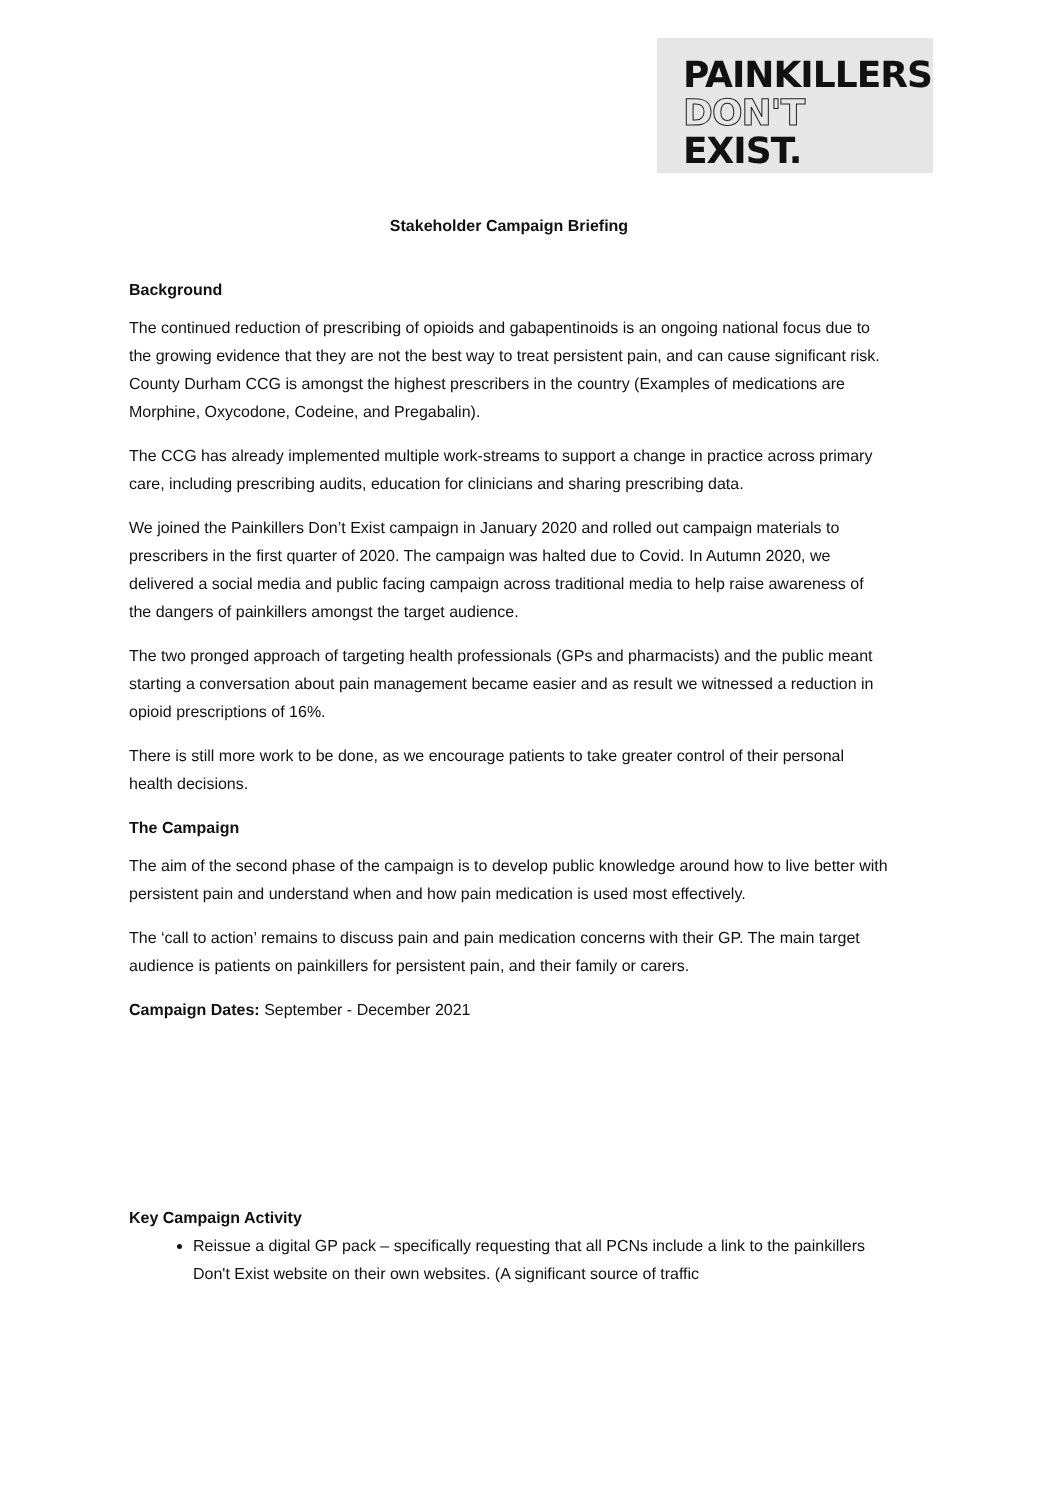PAINKILLERS
DON'T EXIST.
Stakeholder Campaign Briefing
Background
The continued reduction of prescribing of opioids and gabapentinoids is an ongoing national focus due to the growing evidence that they are not the best way to treat persistent pain, and can cause significant risk. County Durham CCG is amongst the highest prescribers in the country (Examples of medications are Morphine, Oxycodone, Codeine, and Pregabalin).
The CCG has already implemented multiple work-streams to support a change in practice across primary care, including prescribing audits, education for clinicians and sharing prescribing data.
We joined the Painkillers Don’t Exist campaign in January 2020 and rolled out campaign materials to prescribers in the first quarter of 2020. The campaign was halted due to Covid. In Autumn 2020, we delivered a social media and public facing campaign across traditional media to help raise awareness of the dangers of painkillers amongst the target audience.
The two pronged approach of targeting health professionals (GPs and pharmacists) and the public meant starting a conversation about pain management became easier and as result we witnessed a reduction in opioid prescriptions of 16%.
There is still more work to be done, as we encourage patients to take greater control of their personal health decisions.
The Campaign
The aim of the second phase of the campaign is to develop public knowledge around how to live better with persistent pain and understand when and how pain medication is used most effectively.
The ‘call to action’ remains to discuss pain and pain medication concerns with their GP. The main target audience is patients on painkillers for persistent pain, and their family or carers.
Campaign Dates: September - December 2021
Key Campaign Activity
Reissue a digital GP pack – specifically requesting that all PCNs include a link to the painkillers Don't Exist website on their own websites. (A significant source of traffic